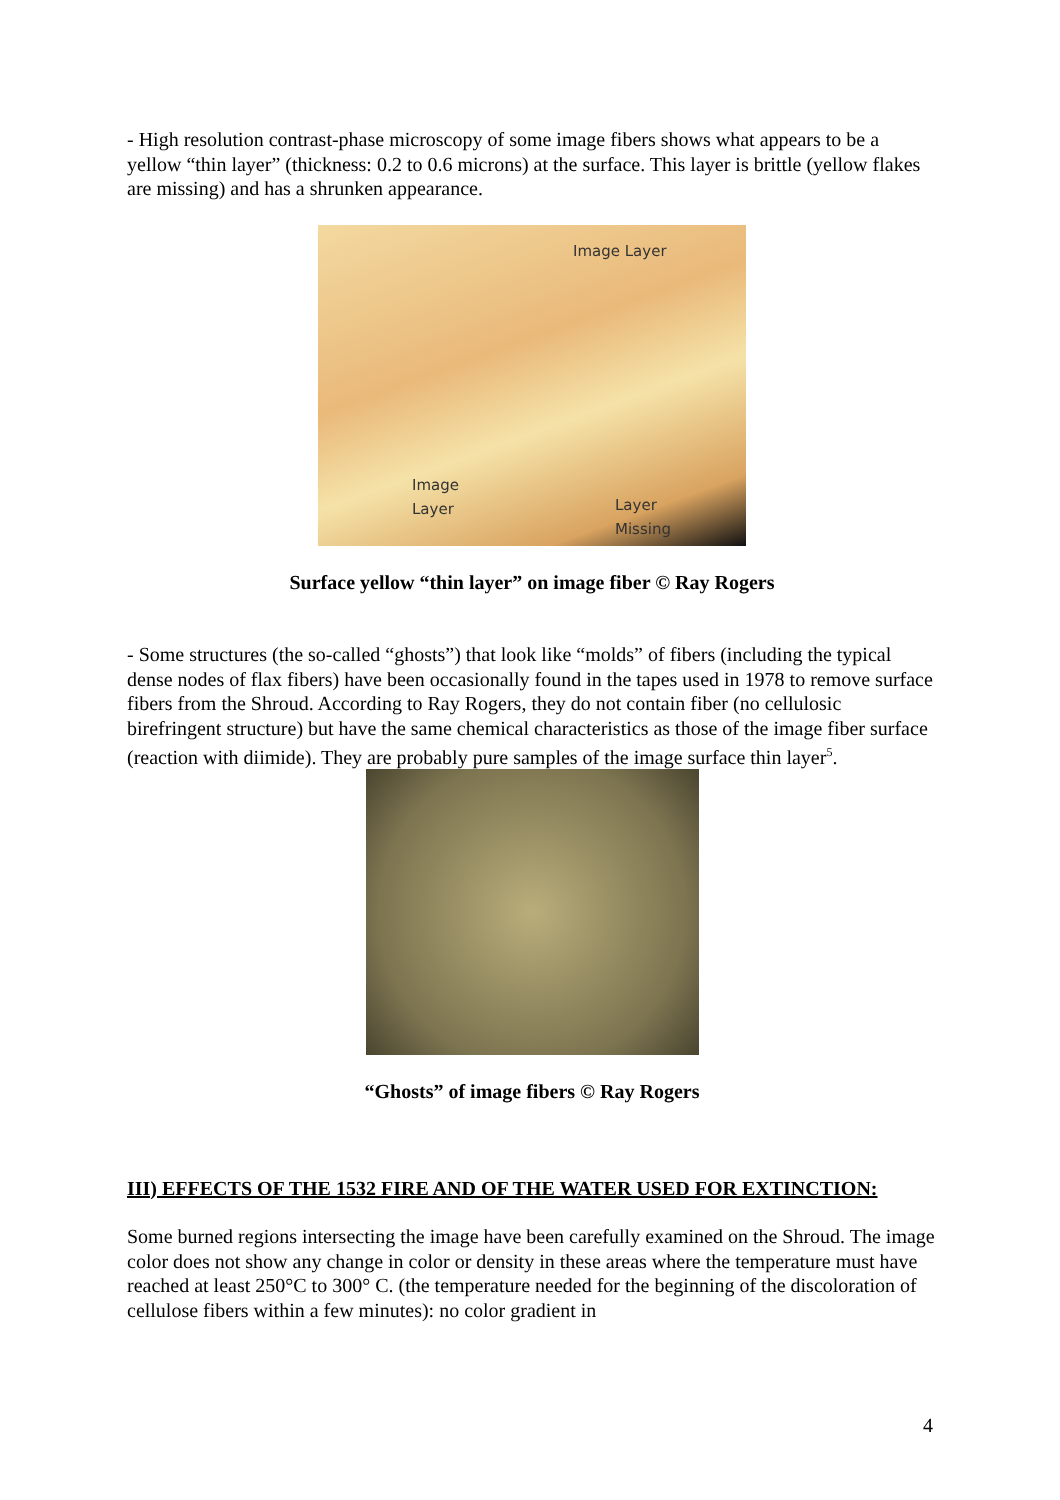- High resolution contrast-phase microscopy of some image fibers shows what appears to be a yellow “thin layer” (thickness: 0.2 to 0.6 microns) at the surface. This layer is brittle (yellow flakes are missing) and has a shrunken appearance.
Image Layer
Image
Layer Layer
Missing
Surface yellow “thin layer” on image fiber © Ray Rogers
- Some structures (the so-called “ghosts”) that look like “molds” of fibers (including the typical dense nodes of flax fibers) have been occasionally found in the tapes used in 1978 to remove surface fibers from the Shroud. According to Ray Rogers, they do not contain fiber (no cellulosic birefringent structure) but have the same chemical characteristics as those of the image fiber surface (reaction with diimide). They are probably pure samples of the image surface thin layer<sup>5</sup>.
“Ghosts” of image fibers © Ray Rogers
III) EFFECTS OF THE 1532 FIRE AND OF THE WATER USED FOR EXTINCTION:
Some burned regions intersecting the image have been carefully examined on the Shroud. The image color does not show any change in color or density in these areas where the temperature must have reached at least 250°C to 300° C. (the temperature needed for the beginning of the discoloration of cellulose fibers within a few minutes): no color gradient in
4